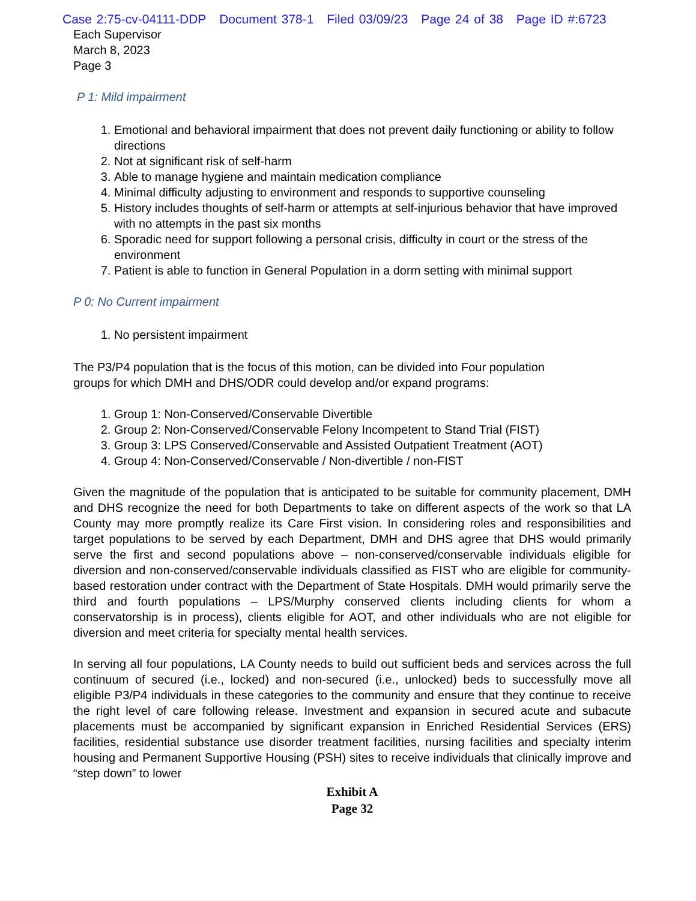Case 2:75-cv-04111-DDP Document 378-1 Filed 03/09/23 Page 24 of 38 Page ID #:6723
Each Supervisor
March 8, 2023
Page 3
P 1: Mild impairment
1. Emotional and behavioral impairment that does not prevent daily functioning or ability to follow directions
2. Not at significant risk of self-harm
3. Able to manage hygiene and maintain medication compliance
4. Minimal difficulty adjusting to environment and responds to supportive counseling
5. History includes thoughts of self-harm or attempts at self-injurious behavior that have improved with no attempts in the past six months
6. Sporadic need for support following a personal crisis, difficulty in court or the stress of the environment
7. Patient is able to function in General Population in a dorm setting with minimal support
P 0: No Current impairment
1. No persistent impairment
The P3/P4 population that is the focus of this motion, can be divided into Four population groups for which DMH and DHS/ODR could develop and/or expand programs:
1. Group 1: Non-Conserved/Conservable Divertible
2. Group 2: Non-Conserved/Conservable Felony Incompetent to Stand Trial (FIST)
3. Group 3: LPS Conserved/Conservable and Assisted Outpatient Treatment (AOT)
4. Group 4: Non-Conserved/Conservable / Non-divertible / non-FIST
Given the magnitude of the population that is anticipated to be suitable for community placement, DMH and DHS recognize the need for both Departments to take on different aspects of the work so that LA County may more promptly realize its Care First vision. In considering roles and responsibilities and target populations to be served by each Department, DMH and DHS agree that DHS would primarily serve the first and second populations above – non-conserved/conservable individuals eligible for diversion and non-conserved/conservable individuals classified as FIST who are eligible for community-based restoration under contract with the Department of State Hospitals. DMH would primarily serve the third and fourth populations – LPS/Murphy conserved clients including clients for whom a conservatorship is in process), clients eligible for AOT, and other individuals who are not eligible for diversion and meet criteria for specialty mental health services.
In serving all four populations, LA County needs to build out sufficient beds and services across the full continuum of secured (i.e., locked) and non-secured (i.e., unlocked) beds to successfully move all eligible P3/P4 individuals in these categories to the community and ensure that they continue to receive the right level of care following release. Investment and expansion in secured acute and subacute placements must be accompanied by significant expansion in Enriched Residential Services (ERS) facilities, residential substance use disorder treatment facilities, nursing facilities and specialty interim housing and Permanent Supportive Housing (PSH) sites to receive individuals that clinically improve and “step down” to lower
Exhibit A
Page 32